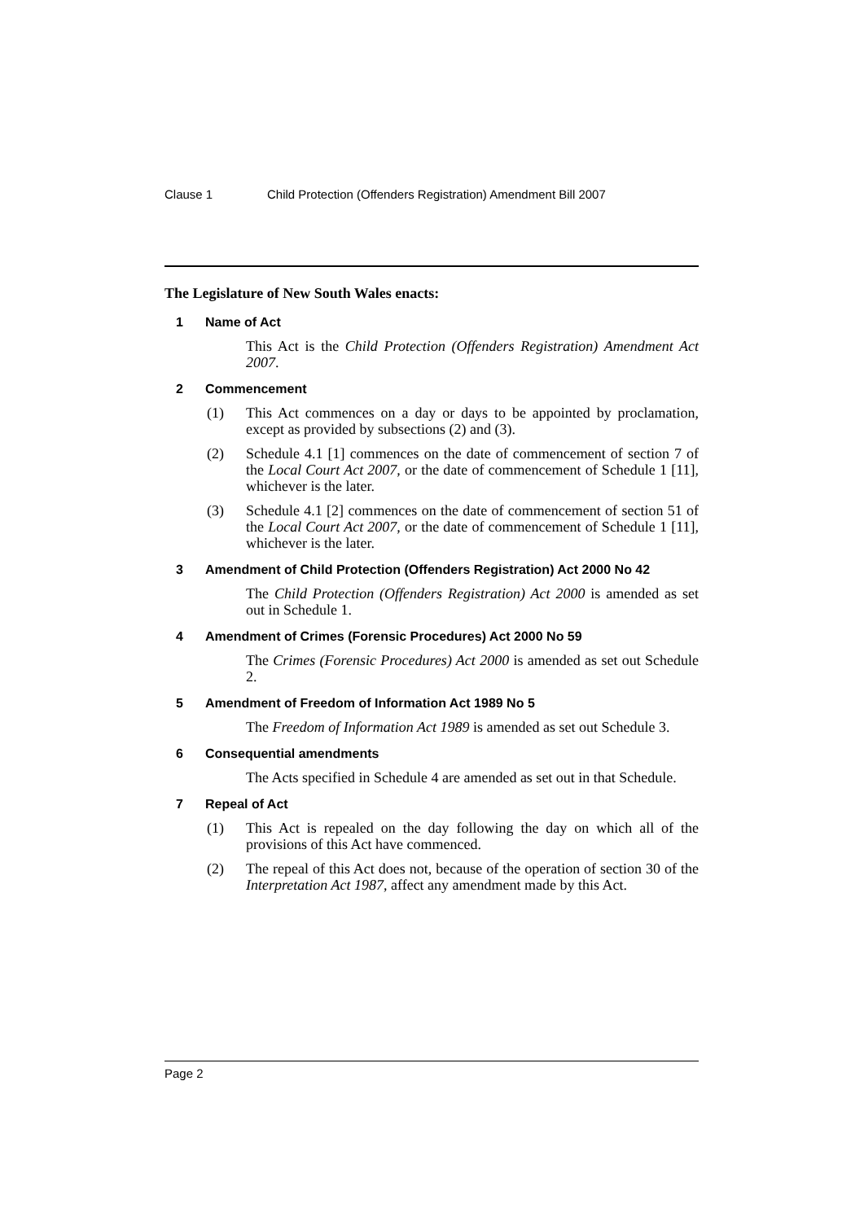Clause 1 Child Protection (Offenders Registration) Amendment Bill 2007
The Legislature of New South Wales enacts:
1 Name of Act
This Act is the Child Protection (Offenders Registration) Amendment Act 2007.
2 Commencement
(1) This Act commences on a day or days to be appointed by proclamation, except as provided by subsections (2) and (3).
(2) Schedule 4.1 [1] commences on the date of commencement of section 7 of the Local Court Act 2007, or the date of commencement of Schedule 1 [11], whichever is the later.
(3) Schedule 4.1 [2] commences on the date of commencement of section 51 of the Local Court Act 2007, or the date of commencement of Schedule 1 [11], whichever is the later.
3 Amendment of Child Protection (Offenders Registration) Act 2000 No 42
The Child Protection (Offenders Registration) Act 2000 is amended as set out in Schedule 1.
4 Amendment of Crimes (Forensic Procedures) Act 2000 No 59
The Crimes (Forensic Procedures) Act 2000 is amended as set out Schedule 2.
5 Amendment of Freedom of Information Act 1989 No 5
The Freedom of Information Act 1989 is amended as set out Schedule 3.
6 Consequential amendments
The Acts specified in Schedule 4 are amended as set out in that Schedule.
7 Repeal of Act
(1) This Act is repealed on the day following the day on which all of the provisions of this Act have commenced.
(2) The repeal of this Act does not, because of the operation of section 30 of the Interpretation Act 1987, affect any amendment made by this Act.
Page 2